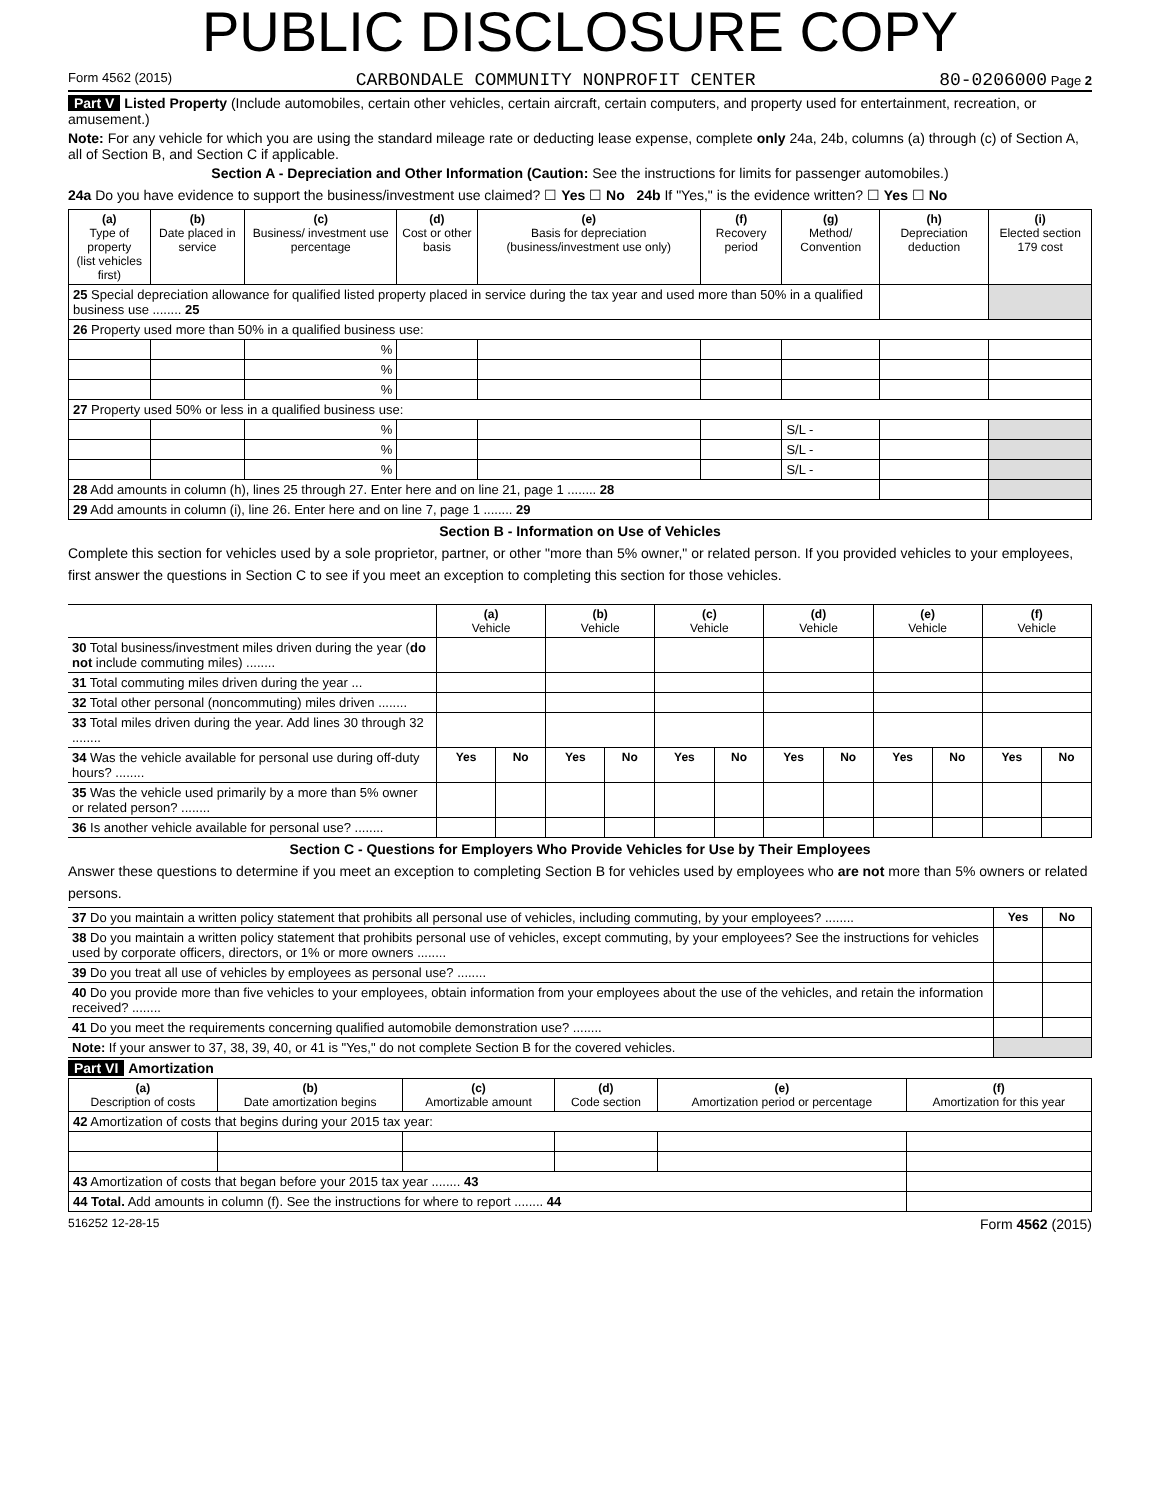PUBLIC DISCLOSURE COPY
Form 4562 (2015) CARBONDALE COMMUNITY NONPROFIT CENTER 80-0206000 Page 2
Part V Listed Property (Include automobiles, certain other vehicles, certain aircraft, certain computers, and property used for entertainment, recreation, or amusement.)
Note: For any vehicle for which you are using the standard mileage rate or deducting lease expense, complete only 24a, 24b, columns (a) through (c) of Section A, all of Section B, and Section C if applicable.
Section A - Depreciation and Other Information (Caution: See the instructions for limits for passenger automobiles.)
24a Do you have evidence to support the business/investment use claimed? ☐ Yes ☐ No 24b If "Yes," is the evidence written? ☐ Yes ☐ No
| (a) Type of property (list vehicles first) | (b) Date placed in service | (c) Business/ investment use percentage | (d) Cost or other basis | (e) Basis for depreciation (business/investment use only) | (f) Recovery period | (g) Method/ Convention | (h) Depreciation deduction | (i) Elected section 179 cost |
| --- | --- | --- | --- | --- | --- | --- | --- | --- |
| 25 Special depreciation allowance for qualified listed property placed in service during the tax year and used more than 50% in a qualified business use ........ 25 | | | | | | | | |
| 26 Property used more than 50% in a qualified business use: | | | | | | | | |
| | | % | | | | | | |
| | | % | | | | | | |
| | | % | | | | | | |
| 27 Property used 50% or less in a qualified business use: | | | | | | | | |
| | | % | | | | S/L - | | |
| | | % | | | | S/L - | | |
| | | % | | | | S/L - | | |
| 28 Add amounts in column (h), lines 25 through 27. Enter here and on line 21, page 1 ........ 28 | | | | | | | | |
| 29 Add amounts in column (i), line 26. Enter here and on line 7, page 1 ........ 29 | | | | | | | | |
Section B - Information on Use of Vehicles
Complete this section for vehicles used by a sole proprietor, partner, or other "more than 5% owner," or related person. If you provided vehicles to your employees, first answer the questions in Section C to see if you meet an exception to completing this section for those vehicles.
| | (a) Vehicle | | (b) Vehicle | | (c) Vehicle | | (d) Vehicle | | (e) Vehicle | | (f) Vehicle | |
| 30 Total business/investment miles driven during the year ( do not include commuting miles) ........ | | | | | | | | | | | | |
| 31 Total commuting miles driven during the year ... | | | | | | | | | | | | |
| 32 Total other personal (noncommuting) miles driven ........ | | | | | | | | | | | | |
| 33 Total miles driven during the year. Add lines 30 through 32 ........ | | | | | | | | | | | | |
| 34 Was the vehicle available for personal use during off-duty hours? ........ | Yes | No | Yes | No | Yes | No | Yes | No | Yes | No | Yes | No |
| 35 Was the vehicle used primarily by a more than 5% owner or related person? ........ | | | | | | | | | | | | |
| 36 Is another vehicle available for personal use? ........ | | | | | | | | | | | | |
Section C - Questions for Employers Who Provide Vehicles for Use by Their Employees
Answer these questions to determine if you meet an exception to completing Section B for vehicles used by employees who are not more than 5% owners or related persons.
| 37 Do you maintain a written policy statement that prohibits all personal use of vehicles, including commuting, by your employees? ........ | Yes | No |
| 38 Do you maintain a written policy statement that prohibits personal use of vehicles, except commuting, by your employees? See the instructions for vehicles used by corporate officers, directors, or 1% or more owners ........ | | |
| 39 Do you treat all use of vehicles by employees as personal use? ........ | | |
| 40 Do you provide more than five vehicles to your employees, obtain information from your employees about the use of the vehicles, and retain the information received? ........ | | |
| 41 Do you meet the requirements concerning qualified automobile demonstration use? ........ | | |
| Note: If your answer to 37, 38, 39, 40, or 41 is "Yes," do not complete Section B for the covered vehicles. | | |
Part VI Amortization
| (a) Description of costs | (b) Date amortization begins | (c) Amortizable amount | (d) Code section | (e) Amortization period or percentage | (f) Amortization for this year |
| --- | --- | --- | --- | --- | --- |
| 42 Amortization of costs that begins during your 2015 tax year: | | | | | |
| 43 Amortization of costs that began before your 2015 tax year ........ 43 | | | | | |
| 44 Total. Add amounts in column (f). See the instructions for where to report ........ 44 | | | | | |
516252 12-28-15 Form 4562 (2015)